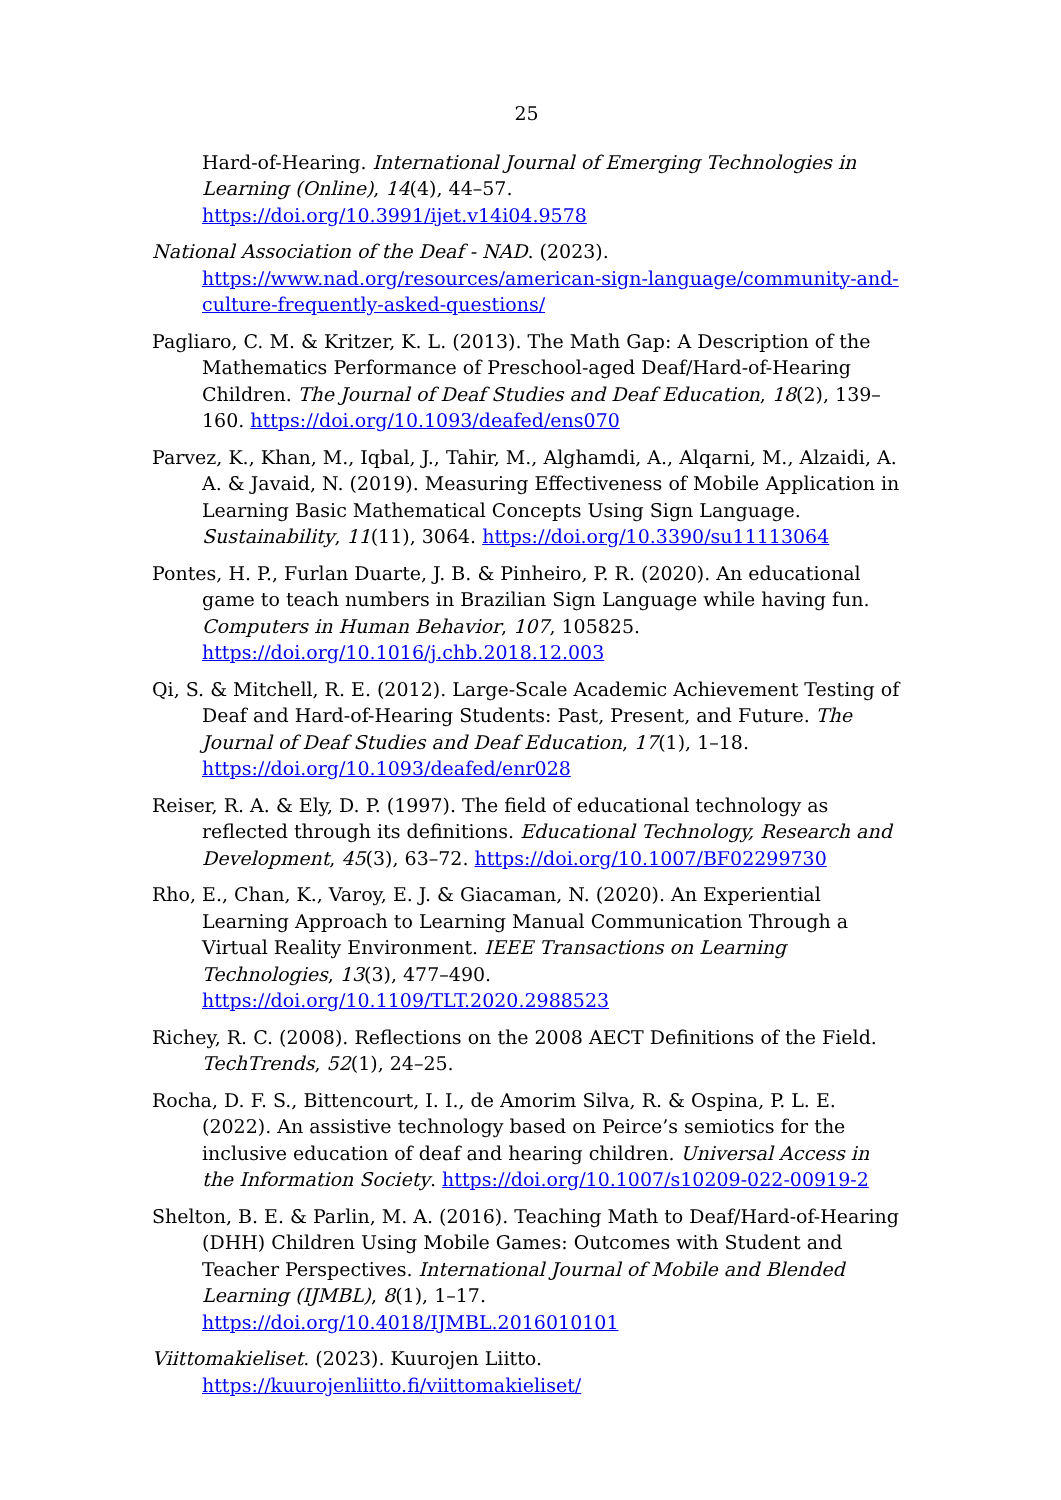25
Hard-of-Hearing. International Journal of Emerging Technologies in Learning (Online), 14(4), 44–57. https://doi.org/10.3991/ijet.v14i04.9578
National Association of the Deaf - NAD. (2023). https://www.nad.org/resources/american-sign-language/community-and-culture-frequently-asked-questions/
Pagliaro, C. M. & Kritzer, K. L. (2013). The Math Gap: A Description of the Mathematics Performance of Preschool-aged Deaf/Hard-of-Hearing Children. The Journal of Deaf Studies and Deaf Education, 18(2), 139–160. https://doi.org/10.1093/deafed/ens070
Parvez, K., Khan, M., Iqbal, J., Tahir, M., Alghamdi, A., Alqarni, M., Alzaidi, A. A. & Javaid, N. (2019). Measuring Effectiveness of Mobile Application in Learning Basic Mathematical Concepts Using Sign Language. Sustainability, 11(11), 3064. https://doi.org/10.3390/su11113064
Pontes, H. P., Furlan Duarte, J. B. & Pinheiro, P. R. (2020). An educational game to teach numbers in Brazilian Sign Language while having fun. Computers in Human Behavior, 107, 105825. https://doi.org/10.1016/j.chb.2018.12.003
Qi, S. & Mitchell, R. E. (2012). Large-Scale Academic Achievement Testing of Deaf and Hard-of-Hearing Students: Past, Present, and Future. The Journal of Deaf Studies and Deaf Education, 17(1), 1–18. https://doi.org/10.1093/deafed/enr028
Reiser, R. A. & Ely, D. P. (1997). The field of educational technology as reflected through its definitions. Educational Technology, Research and Development, 45(3), 63–72. https://doi.org/10.1007/BF02299730
Rho, E., Chan, K., Varoy, E. J. & Giacaman, N. (2020). An Experiential Learning Approach to Learning Manual Communication Through a Virtual Reality Environment. IEEE Transactions on Learning Technologies, 13(3), 477–490. https://doi.org/10.1109/TLT.2020.2988523
Richey, R. C. (2008). Reflections on the 2008 AECT Definitions of the Field. TechTrends, 52(1), 24–25.
Rocha, D. F. S., Bittencourt, I. I., de Amorim Silva, R. & Ospina, P. L. E. (2022). An assistive technology based on Peirce’s semiotics for the inclusive education of deaf and hearing children. Universal Access in the Information Society. https://doi.org/10.1007/s10209-022-00919-2
Shelton, B. E. & Parlin, M. A. (2016). Teaching Math to Deaf/Hard-of-Hearing (DHH) Children Using Mobile Games: Outcomes with Student and Teacher Perspectives. International Journal of Mobile and Blended Learning (IJMBL), 8(1), 1–17. https://doi.org/10.4018/IJMBL.2016010101
Viittomakieliset. (2023). Kuurojen Liitto. https://kuurojenliitto.fi/viittomakieliset/